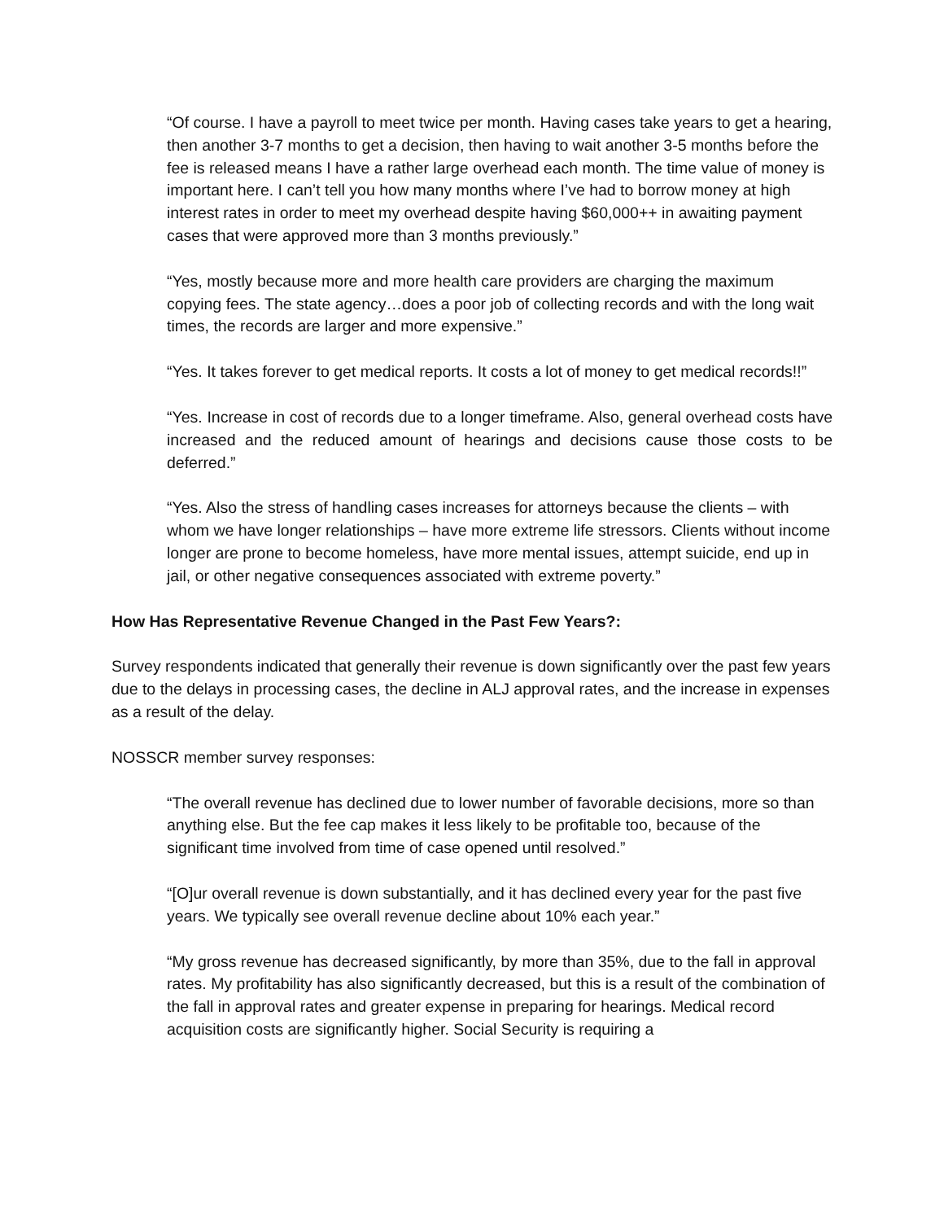“Of course. I have a payroll to meet twice per month. Having cases take years to get a hearing, then another 3-7 months to get a decision, then having to wait another 3-5 months before the fee is released means I have a rather large overhead each month. The time value of money is important here. I can’t tell you how many months where I’ve had to borrow money at high interest rates in order to meet my overhead despite having $60,000++ in awaiting payment cases that were approved more than 3 months previously.”
“Yes, mostly because more and more health care providers are charging the maximum copying fees. The state agency…does a poor job of collecting records and with the long wait times, the records are larger and more expensive.”
“Yes. It takes forever to get medical reports. It costs a lot of money to get medical records!!”
“Yes. Increase in cost of records due to a longer timeframe. Also, general overhead costs have increased and the reduced amount of hearings and decisions cause those costs to be deferred.”
“Yes. Also the stress of handling cases increases for attorneys because the clients – with whom we have longer relationships – have more extreme life stressors. Clients without income longer are prone to become homeless, have more mental issues, attempt suicide, end up in jail, or other negative consequences associated with extreme poverty.”
How Has Representative Revenue Changed in the Past Few Years?:
Survey respondents indicated that generally their revenue is down significantly over the past few years due to the delays in processing cases, the decline in ALJ approval rates, and the increase in expenses as a result of the delay.
NOSSCR member survey responses:
“The overall revenue has declined due to lower number of favorable decisions, more so than anything else. But the fee cap makes it less likely to be profitable too, because of the significant time involved from time of case opened until resolved.”
“[O]ur overall revenue is down substantially, and it has declined every year for the past five years. We typically see overall revenue decline about 10% each year.”
“My gross revenue has decreased significantly, by more than 35%, due to the fall in approval rates. My profitability has also significantly decreased, but this is a result of the combination of the fall in approval rates and greater expense in preparing for hearings. Medical record acquisition costs are significantly higher. Social Security is requiring a